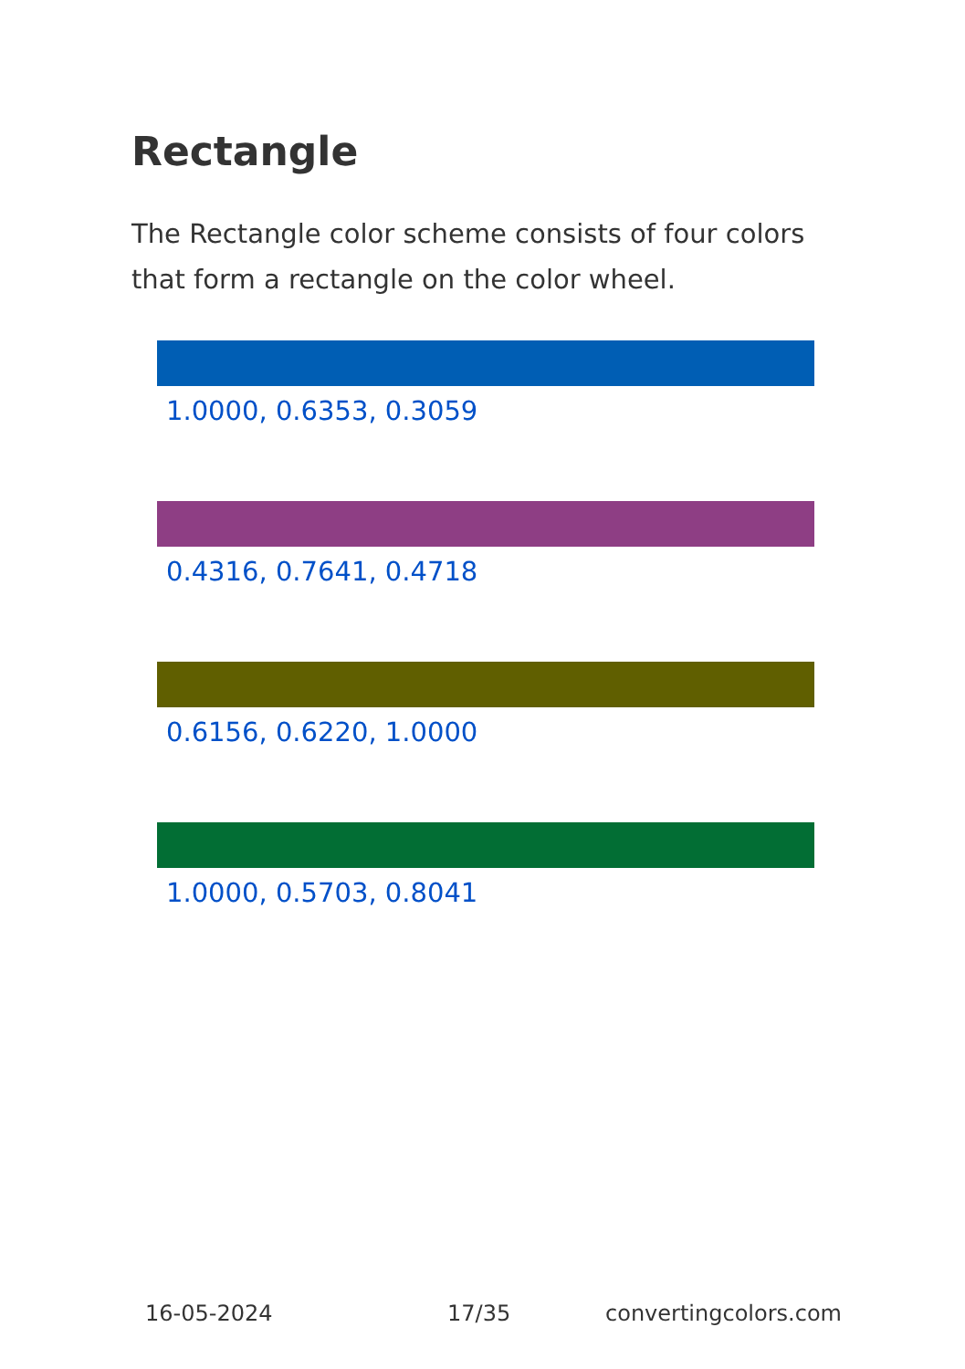Rectangle
The Rectangle color scheme consists of four colors that form a rectangle on the color wheel.
1.0000, 0.6353, 0.3059
0.4316, 0.7641, 0.4718
0.6156, 0.6220, 1.0000
1.0000, 0.5703, 0.8041
16-05-2024 17/35 convertingcolors.com